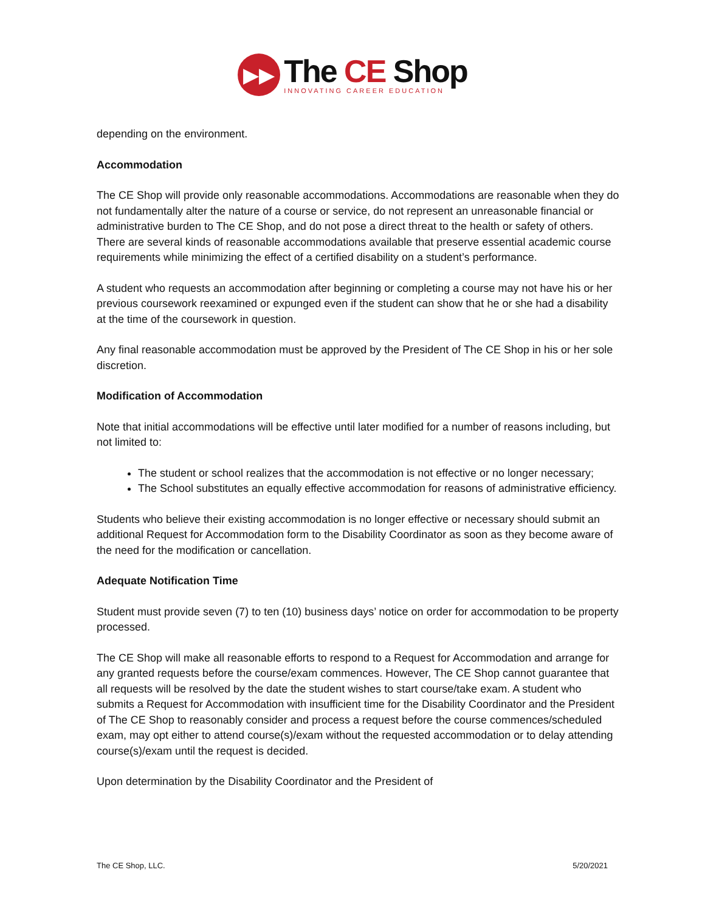▶▶
The CE Shop
INNOVATING CAREER EDUCATION
depending on the environment.
Accommodation
The CE Shop will provide only reasonable accommodations. Accommodations are reasonable when they do not fundamentally alter the nature of a course or service, do not represent an unreasonable financial or administrative burden to The CE Shop, and do not pose a direct threat to the health or safety of others. There are several kinds of reasonable accommodations available that preserve essential academic course requirements while minimizing the effect of a certified disability on a student’s performance.
A student who requests an accommodation after beginning or completing a course may not have his or her previous coursework reexamined or expunged even if the student can show that he or she had a disability at the time of the coursework in question.
Any final reasonable accommodation must be approved by the President of The CE Shop in his or her sole discretion.
Modification of Accommodation
Note that initial accommodations will be effective until later modified for a number of reasons including, but not limited to:
The student or school realizes that the accommodation is not effective or no longer necessary;
The School substitutes an equally effective accommodation for reasons of administrative efficiency.
Students who believe their existing accommodation is no longer effective or necessary should submit an additional Request for Accommodation form to the Disability Coordinator as soon as they become aware of the need for the modification or cancellation.
Adequate Notification Time
Student must provide seven (7) to ten (10) business days’ notice on order for accommodation to be property processed.
The CE Shop will make all reasonable efforts to respond to a Request for Accommodation and arrange for any granted requests before the course/exam commences. However, The CE Shop cannot guarantee that all requests will be resolved by the date the student wishes to start course/take exam. A student who submits a Request for Accommodation with insufficient time for the Disability Coordinator and the President of The CE Shop to reasonably consider and process a request before the course commences/scheduled exam, may opt either to attend course(s)/exam without the requested accommodation or to delay attending course(s)/exam until the request is decided.
Upon determination by the Disability Coordinator and the President of
The CE Shop, LLC. 5/20/2021